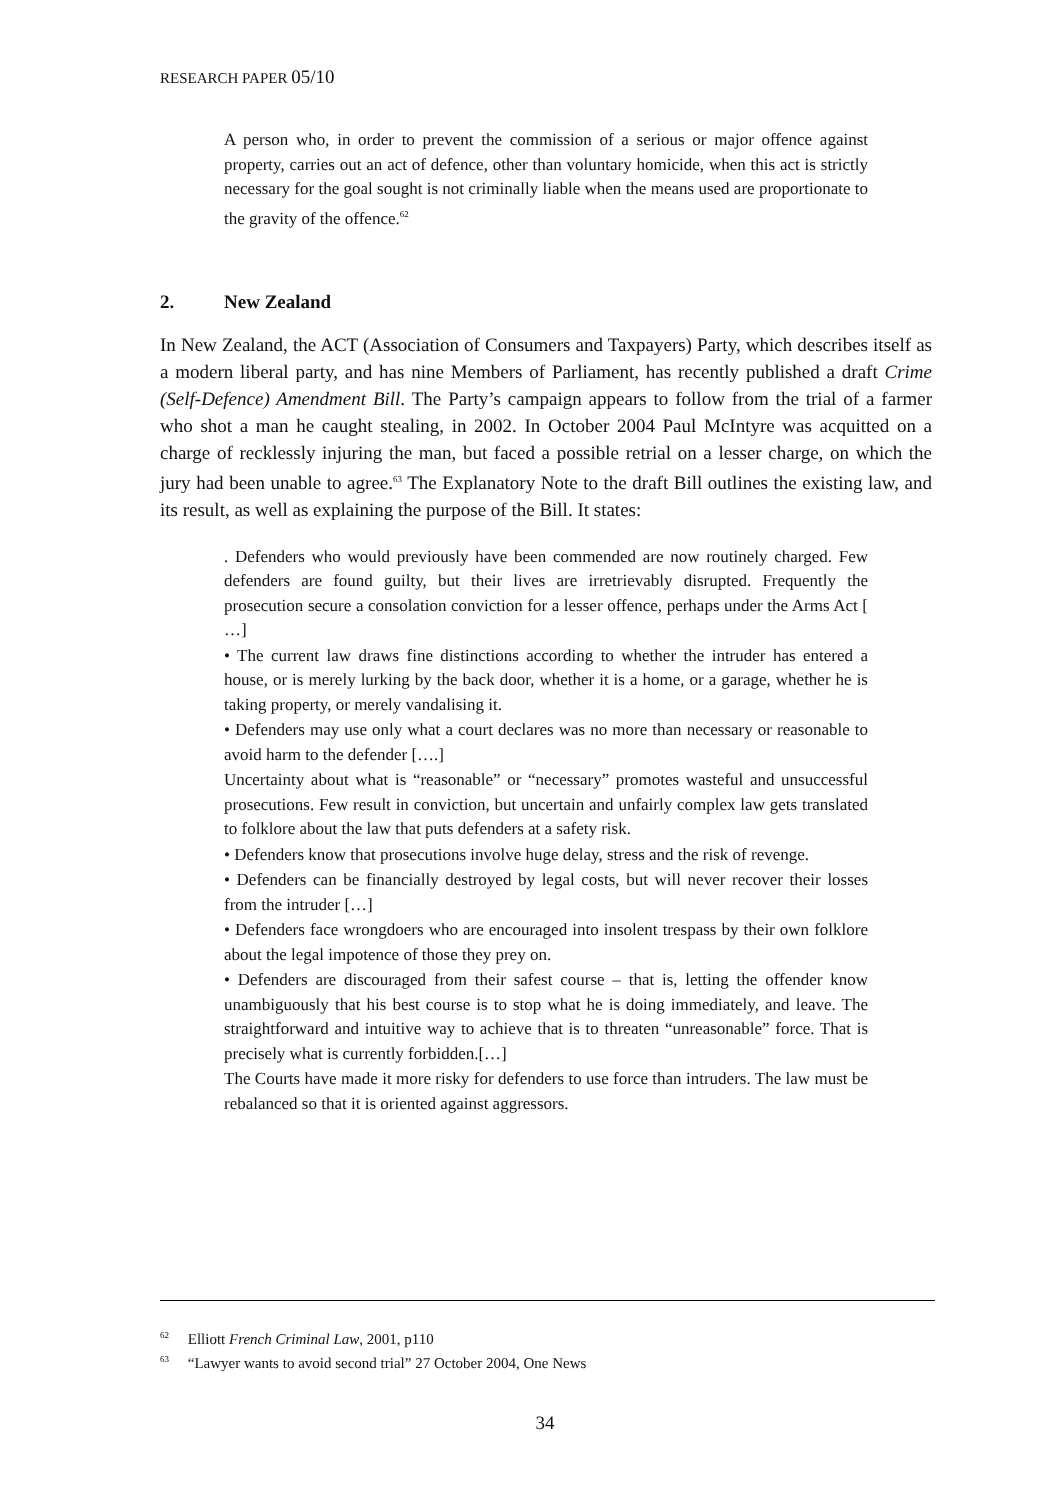RESEARCH PAPER 05/10
A person who, in order to prevent the commission of a serious or major offence against property, carries out an act of defence, other than voluntary homicide, when this act is strictly necessary for the goal sought is not criminally liable when the means used are proportionate to the gravity of the offence.<sup>62</sup>
2. New Zealand
In New Zealand, the ACT (Association of Consumers and Taxpayers) Party, which describes itself as a modern liberal party, and has nine Members of Parliament, has recently published a draft Crime (Self-Defence) Amendment Bill. The Party’s campaign appears to follow from the trial of a farmer who shot a man he caught stealing, in 2002. In October 2004 Paul McIntyre was acquitted on a charge of recklessly injuring the man, but faced a possible retrial on a lesser charge, on which the jury had been unable to agree.<sup>63</sup> The Explanatory Note to the draft Bill outlines the existing law, and its result, as well as explaining the purpose of the Bill. It states:
. Defenders who would previously have been commended are now routinely charged. Few defenders are found guilty, but their lives are irretrievably disrupted. Frequently the prosecution secure a consolation conviction for a lesser offence, perhaps under the Arms Act [ …]
• The current law draws fine distinctions according to whether the intruder has entered a house, or is merely lurking by the back door, whether it is a home, or a garage, whether he is taking property, or merely vandalising it.
• Defenders may use only what a court declares was no more than necessary or reasonable to avoid harm to the defender [….]
Uncertainty about what is “reasonable” or “necessary” promotes wasteful and unsuccessful prosecutions. Few result in conviction, but uncertain and unfairly complex law gets translated to folklore about the law that puts defenders at a safety risk.
• Defenders know that prosecutions involve huge delay, stress and the risk of revenge.
• Defenders can be financially destroyed by legal costs, but will never recover their losses from the intruder […]
• Defenders face wrongdoers who are encouraged into insolent trespass by their own folklore about the legal impotence of those they prey on.
• Defenders are discouraged from their safest course – that is, letting the offender know unambiguously that his best course is to stop what he is doing immediately, and leave. The straightforward and intuitive way to achieve that is to threaten “unreasonable” force. That is precisely what is currently forbidden.[…]
The Courts have made it more risky for defenders to use force than intruders. The law must be rebalanced so that it is oriented against aggressors.
<sup>62</sup> Elliott French Criminal Law, 2001, p110
<sup>63</sup> “Lawyer wants to avoid second trial” 27 October 2004, One News
34